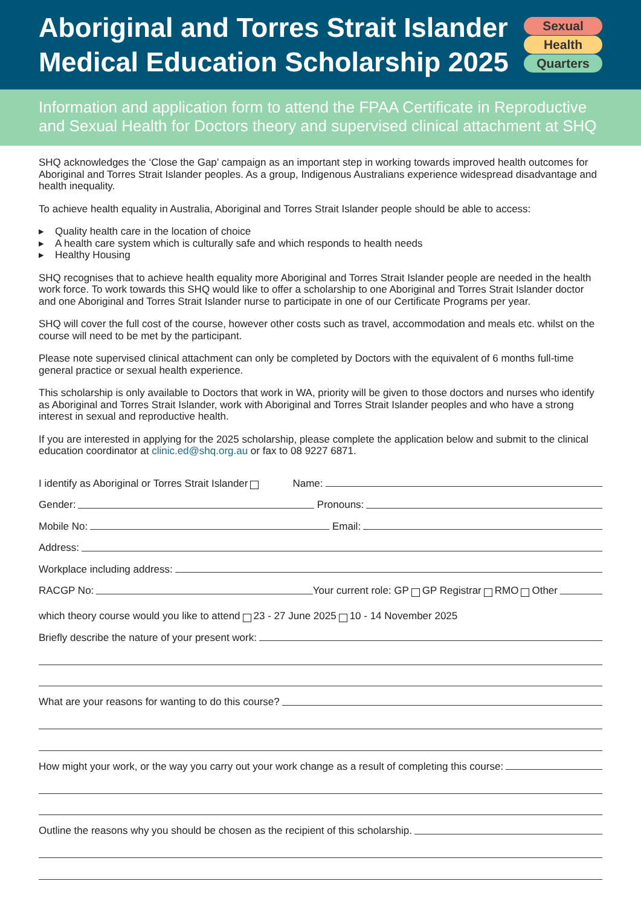Aboriginal and Torres Strait Islander
Medical Education Scholarship 2025
Sexual
Health
Quarters
Information and application form to attend the FPAA Certificate in Reproductive and Sexual Health for Doctors theory and supervised clinical attachment at SHQ
SHQ acknowledges the ‘Close the Gap’ campaign as an important step in working towards improved health outcomes for Aboriginal and Torres Strait Islander peoples. As a group, Indigenous Australians experience widespread disadvantage and health inequality.
To achieve health equality in Australia, Aboriginal and Torres Strait Islander people should be able to access:
▸ Quality health care in the location of choice
▸ A health care system which is culturally safe and which responds to health needs
▸ Healthy Housing
SHQ recognises that to achieve health equality more Aboriginal and Torres Strait Islander people are needed in the health work force. To work towards this SHQ would like to offer a scholarship to one Aboriginal and Torres Strait Islander doctor and one Aboriginal and Torres Strait Islander nurse to participate in one of our Certificate Programs per year.
SHQ will cover the full cost of the course, however other costs such as travel, accommodation and meals etc. whilst on the course will need to be met by the participant.
Please note supervised clinical attachment can only be completed by Doctors with the equivalent of 6 months full-time general practice or sexual health experience.
This scholarship is only available to Doctors that work in WA, priority will be given to those doctors and nurses who identify as Aboriginal and Torres Strait Islander, work with Aboriginal and Torres Strait Islander peoples and who have a strong interest in sexual and reproductive health.
If you are interested in applying for the 2025 scholarship, please complete the application below and submit to the clinical education coordinator at clinic.ed@shq.org.au or fax to 08 9227 6871.
I identify as Aboriginal or Torres Strait Islander Name:
Gender: Pronouns:
Mobile No: Email:
Address:
Workplace including address:
RACGP No: Your current role: GP GP Registrar RMO Other
which theory course would you like to attend 23 - 27 June 2025 10 - 14 November 2025
Briefly describe the nature of your present work:
What are your reasons for wanting to do this course?
How might your work, or the way you carry out your work change as a result of completing this course:
Outline the reasons why you should be chosen as the recipient of this scholarship.